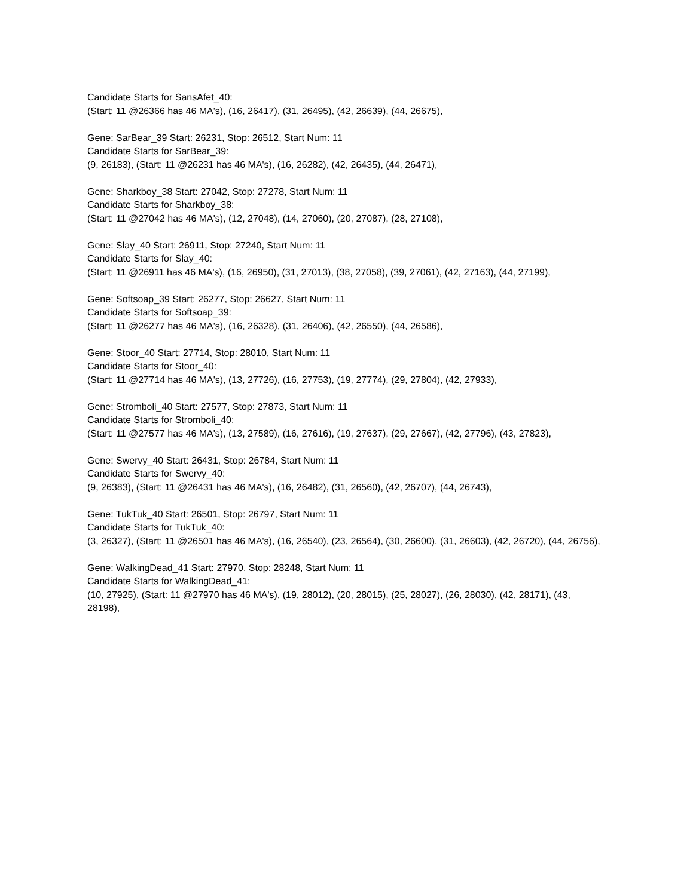Candidate Starts for SansAfet_40:
(Start: 11 @26366 has 46 MA's), (16, 26417), (31, 26495), (42, 26639), (44, 26675),
Gene: SarBear_39 Start: 26231, Stop: 26512, Start Num: 11
Candidate Starts for SarBear_39:
(9, 26183), (Start: 11 @26231 has 46 MA's), (16, 26282), (42, 26435), (44, 26471),
Gene: Sharkboy_38 Start: 27042, Stop: 27278, Start Num: 11
Candidate Starts for Sharkboy_38:
(Start: 11 @27042 has 46 MA's), (12, 27048), (14, 27060), (20, 27087), (28, 27108),
Gene: Slay_40 Start: 26911, Stop: 27240, Start Num: 11
Candidate Starts for Slay_40:
(Start: 11 @26911 has 46 MA's), (16, 26950), (31, 27013), (38, 27058), (39, 27061), (42, 27163), (44, 27199),
Gene: Softsoap_39 Start: 26277, Stop: 26627, Start Num: 11
Candidate Starts for Softsoap_39:
(Start: 11 @26277 has 46 MA's), (16, 26328), (31, 26406), (42, 26550), (44, 26586),
Gene: Stoor_40 Start: 27714, Stop: 28010, Start Num: 11
Candidate Starts for Stoor_40:
(Start: 11 @27714 has 46 MA's), (13, 27726), (16, 27753), (19, 27774), (29, 27804), (42, 27933),
Gene: Stromboli_40 Start: 27577, Stop: 27873, Start Num: 11
Candidate Starts for Stromboli_40:
(Start: 11 @27577 has 46 MA's), (13, 27589), (16, 27616), (19, 27637), (29, 27667), (42, 27796), (43, 27823),
Gene: Swervy_40 Start: 26431, Stop: 26784, Start Num: 11
Candidate Starts for Swervy_40:
(9, 26383), (Start: 11 @26431 has 46 MA's), (16, 26482), (31, 26560), (42, 26707), (44, 26743),
Gene: TukTuk_40 Start: 26501, Stop: 26797, Start Num: 11
Candidate Starts for TukTuk_40:
(3, 26327), (Start: 11 @26501 has 46 MA's), (16, 26540), (23, 26564), (30, 26600), (31, 26603), (42, 26720), (44, 26756),
Gene: WalkingDead_41 Start: 27970, Stop: 28248, Start Num: 11
Candidate Starts for WalkingDead_41:
(10, 27925), (Start: 11 @27970 has 46 MA's), (19, 28012), (20, 28015), (25, 28027), (26, 28030), (42, 28171), (43, 28198),